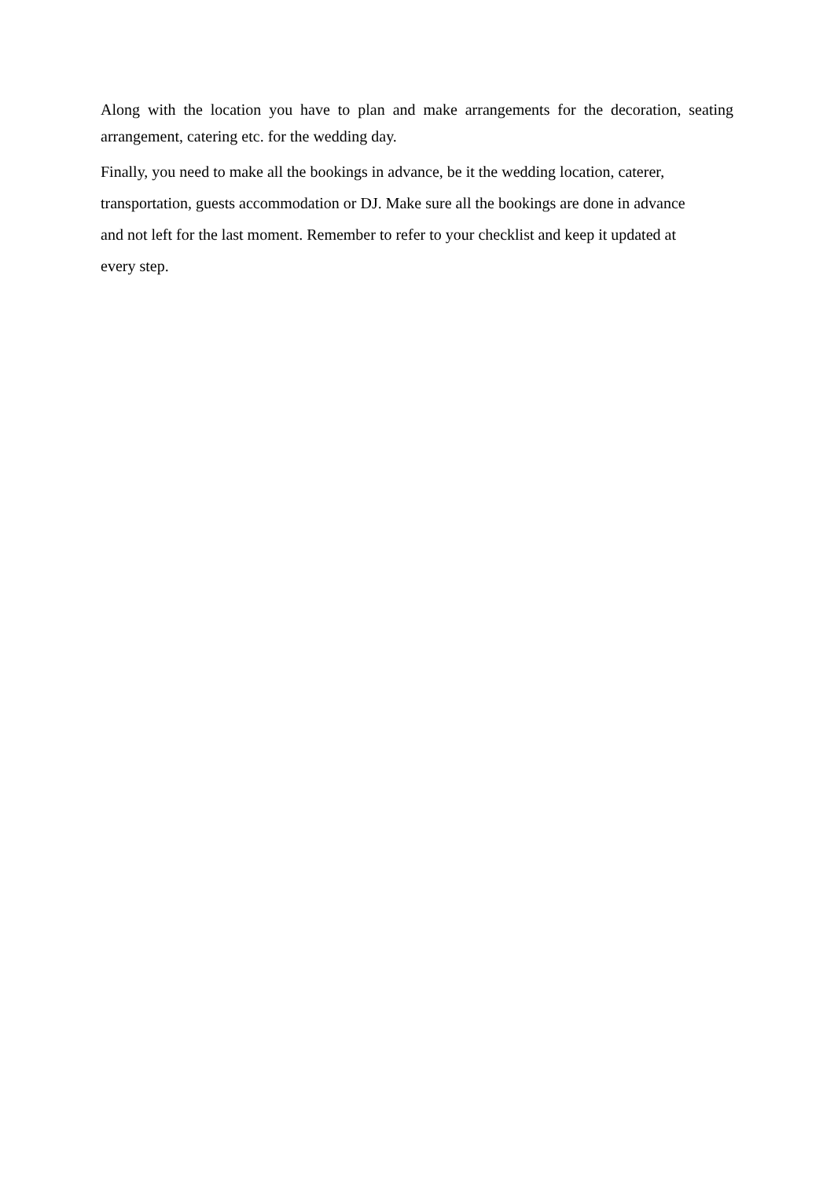Along with the location you have to plan and make arrangements for the decoration, seating arrangement, catering etc. for the wedding day.
Finally, you need to make all the bookings in advance, be it the wedding location, caterer,
transportation, guests accommodation or DJ. Make sure all the bookings are done in advance
and not left for the last moment. Remember to refer to your checklist and keep it updated at
every step.